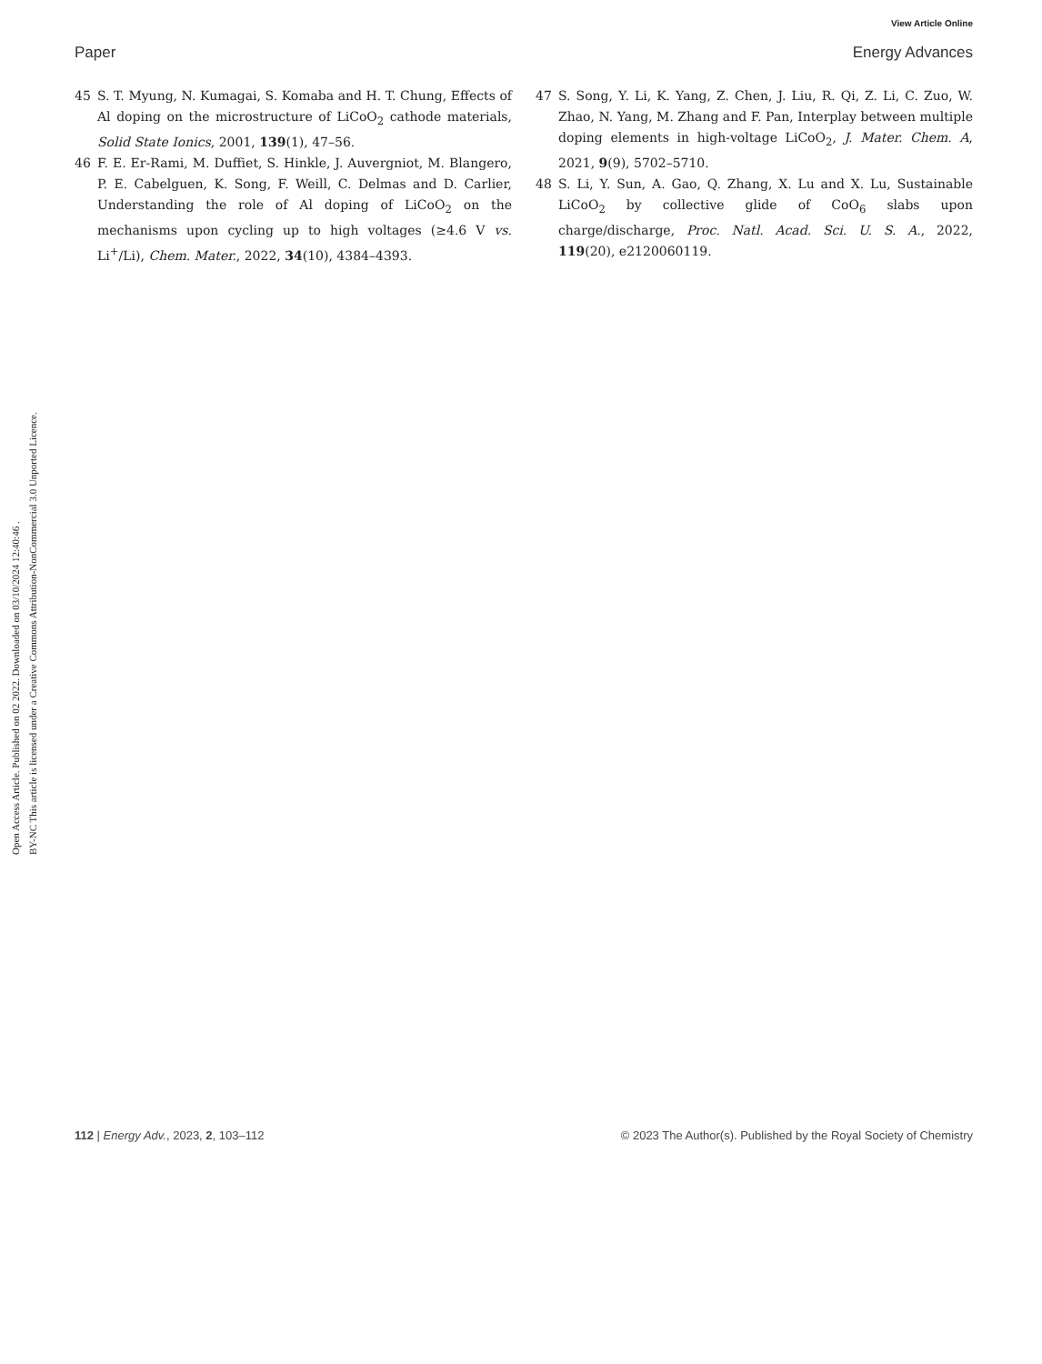View Article Online
Paper Energy Advances
Open Access Article. Published on 02 2022. Downloaded on 03/10/2024 12:40:46 .
BY-NC This article is licensed under a Creative Commons Attribution-NonCommercial 3.0 Unported Licence.
45 S. T. Myung, N. Kumagai, S. Komaba and H. T. Chung, Effects of Al doping on the microstructure of LiCoO<sub>2</sub> cathode materials, Solid State Ionics, 2001, 139(1), 47–56.
46 F. E. Er-Rami, M. Duffiet, S. Hinkle, J. Auvergniot, M. Blangero, P. E. Cabelguen, K. Song, F. Weill, C. Delmas and D. Carlier, Understanding the role of Al doping of LiCoO<sub>2</sub> on the mechanisms upon cycling up to high voltages (≥4.6 V vs. Li<sup>+</sup>/Li), Chem. Mater., 2022, 34(10), 4384–4393.
47 S. Song, Y. Li, K. Yang, Z. Chen, J. Liu, R. Qi, Z. Li, C. Zuo, W. Zhao, N. Yang, M. Zhang and F. Pan, Interplay between multiple doping elements in high-voltage LiCoO<sub>2</sub>, J. Mater. Chem. A, 2021, 9(9), 5702–5710.
48 S. Li, Y. Sun, A. Gao, Q. Zhang, X. Lu and X. Lu, Sustainable LiCoO<sub>2</sub> by collective glide of CoO<sub>6</sub> slabs upon charge/discharge, Proc. Natl. Acad. Sci. U. S. A., 2022, 119(20), e2120060119.
112 | Energy Adv., 2023, 2, 103–112 © 2023 The Author(s). Published by the Royal Society of Chemistry